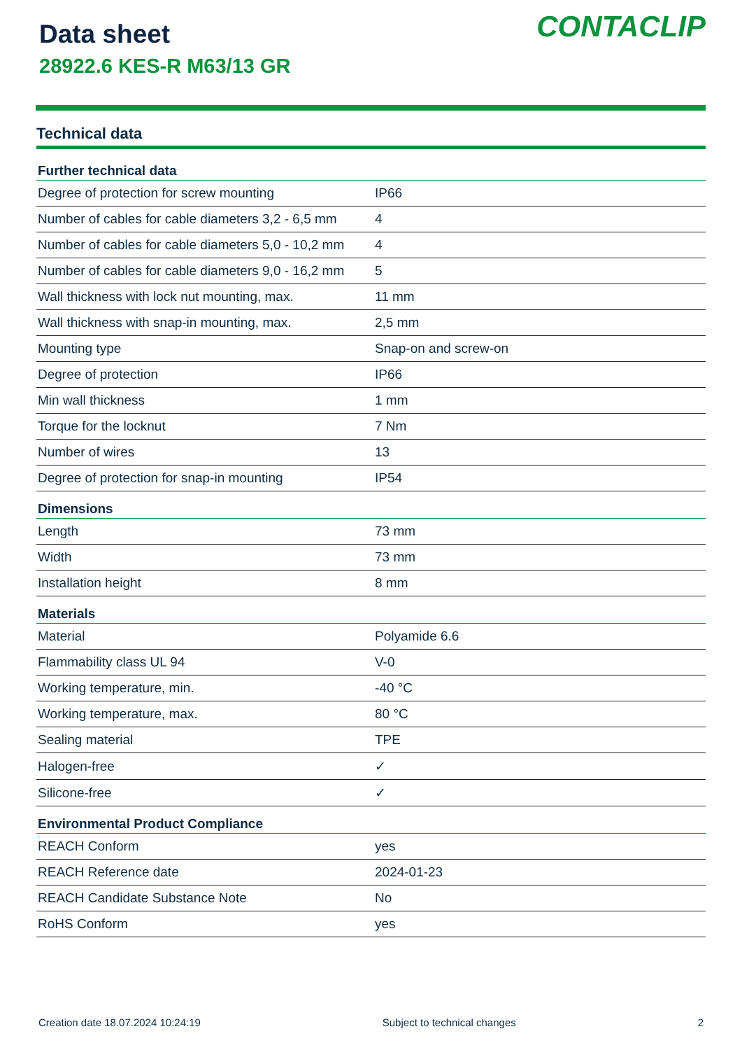Data sheet
28922.6 KES-R M63/13 GR
CONTACLIP
Technical data
| Further technical data | |
| --- | --- |
| Degree of protection for screw mounting | IP66 |
| Number of cables for cable diameters 3,2 - 6,5 mm | 4 |
| Number of cables for cable diameters 5,0 - 10,2 mm | 4 |
| Number of cables for cable diameters 9,0 - 16,2 mm | 5 |
| Wall thickness with lock nut mounting, max. | 11 mm |
| Wall thickness with snap-in mounting, max. | 2,5 mm |
| Mounting type | Snap-on and screw-on |
| Degree of protection | IP66 |
| Min wall thickness | 1 mm |
| Torque for the locknut | 7 Nm |
| Number of wires | 13 |
| Degree of protection for snap-in mounting | IP54 |
| Dimensions | |
| Length | 73 mm |
| Width | 73 mm |
| Installation height | 8 mm |
| Materials | |
| Material | Polyamide 6.6 |
| Flammability class UL 94 | V-0 |
| Working temperature, min. | -40 °C |
| Working temperature, max. | 80 °C |
| Sealing material | TPE |
| Halogen-free | ✓ |
| Silicone-free | ✓ |
| Environmental Product Compliance | |
| REACH Conform | yes |
| REACH Reference date | 2024-01-23 |
| REACH Candidate Substance Note | No |
| RoHS Conform | yes |
Creation date 18.07.2024 10:24:19 Subject to technical changes 2